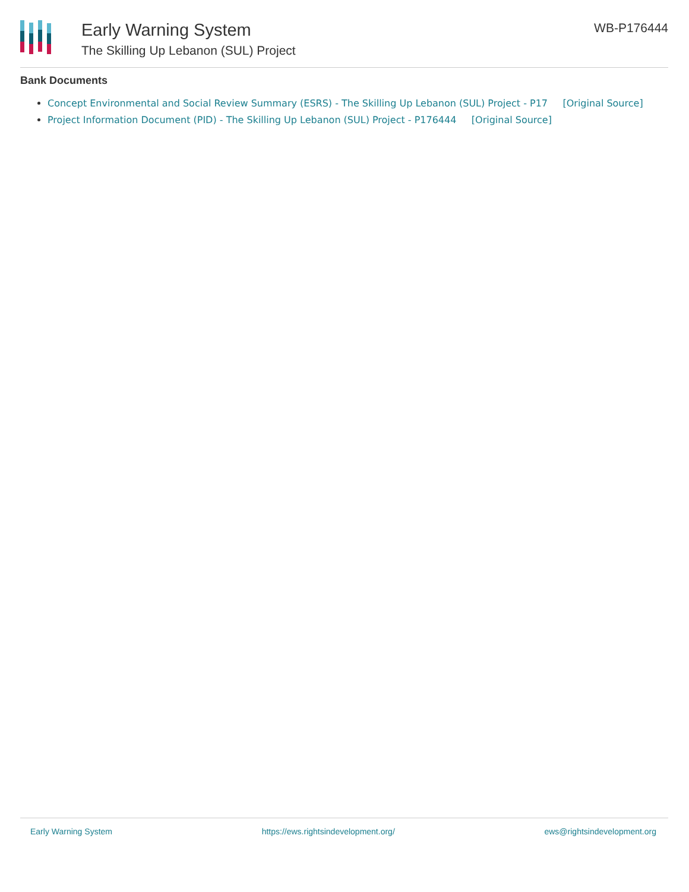Early Warning System
The Skilling Up Lebanon (SUL) Project
WB-P176444
Bank Documents
Concept Environmental and Social Review Summary (ESRS) - The Skilling Up Lebanon (SUL) Project - P17 [Original Source]
Project Information Document (PID) - The Skilling Up Lebanon (SUL) Project - P176444 [Original Source]
Early Warning System https://ews.rightsindevelopment.org/ ews@rightsindevelopment.org